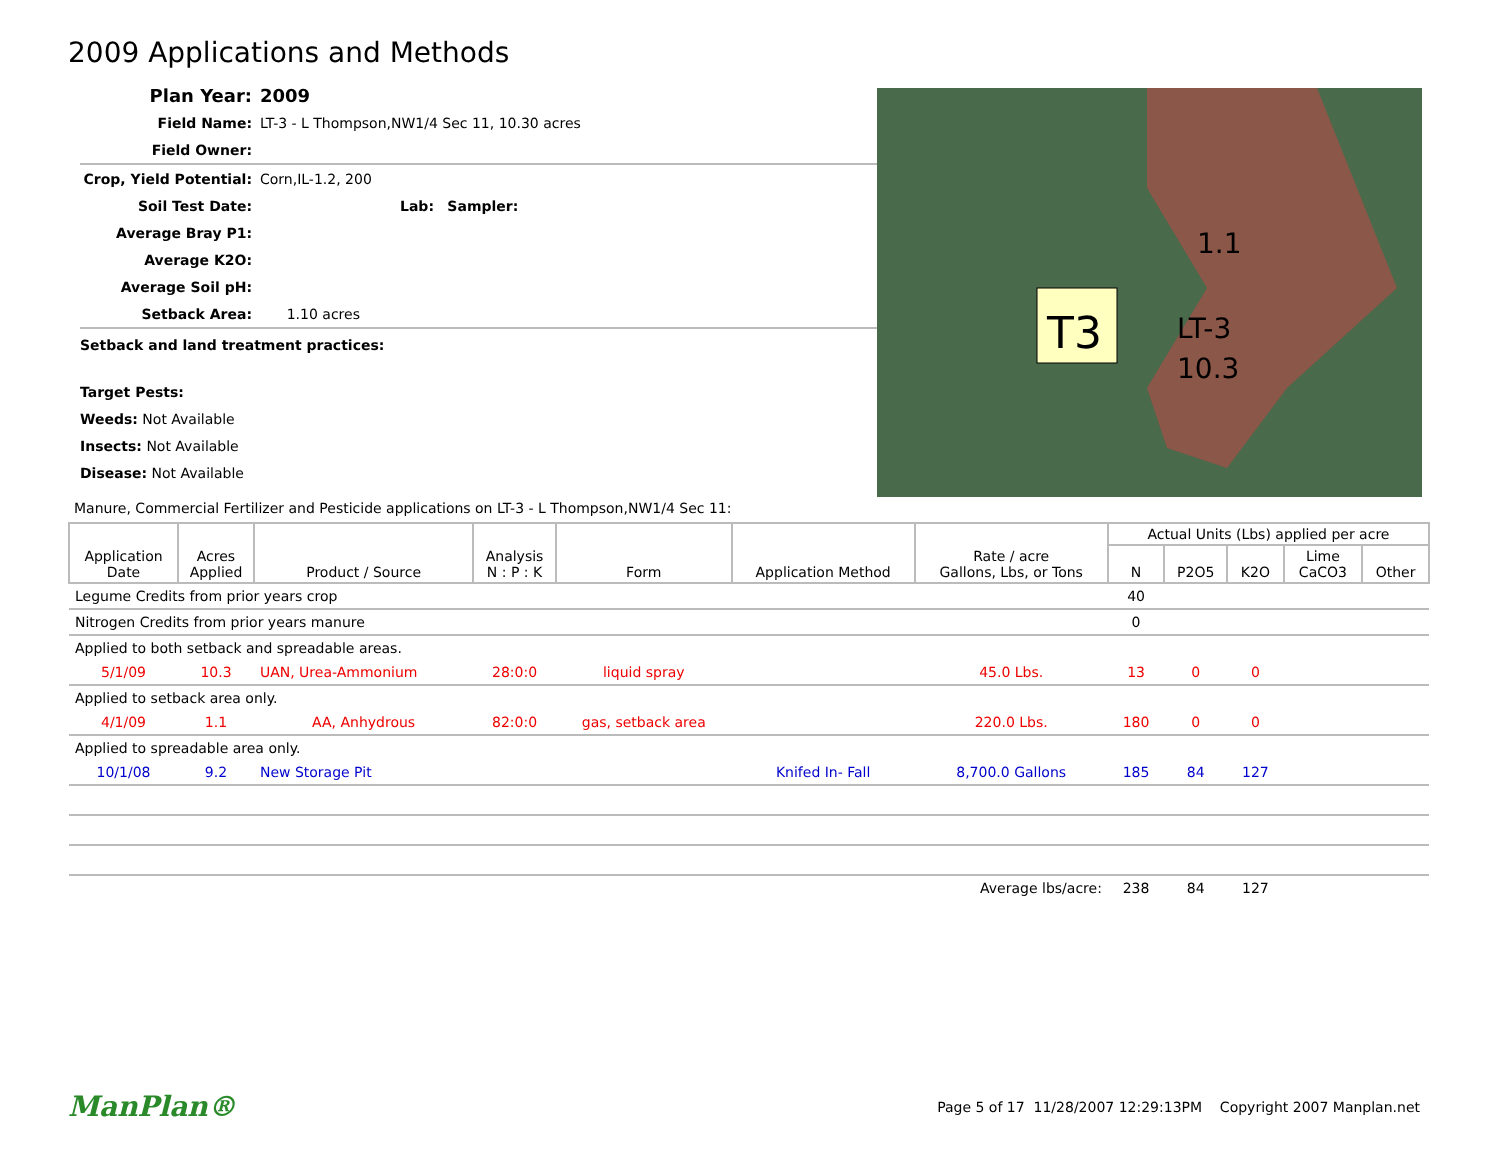2009 Applications and Methods
Plan Year: 2009
Field Name: LT-3 - L Thompson,NW1/4 Sec 11, 10.30 acres
Field Owner:
Crop, Yield Potential: Corn,IL-1.2, 200
Soil Test Date: Lab: Sampler:
Average Bray P1:
Average K2O:
Average Soil pH:
Setback Area: 1.10 acres
Setback and land treatment practices:
Target Pests:
Weeds: Not Available
Insects: Not Available
Disease: Not Available
T3
LT-3
10.3
1.1
Manure, Commercial Fertilizer and Pesticide applications on LT-3 - L Thompson,NW1/4 Sec 11:
| Application Date | Acres Applied | Product / Source | Analysis N : P : K | Form | Application Method | Rate / acre Gallons, Lbs, or Tons | Actual Units (Lbs) applied per acre | | | | |
| --- | --- | --- | --- | --- | --- | --- | --- | --- | --- | --- | --- |
| | | | | | | | N | P2O5 | K2O | Lime CaCO3 | Other |
| Legume Credits from prior years crop | | | | | | | 40 | | | | |
| Nitrogen Credits from prior years manure | | | | | | | 0 | | | | |
| Applied to both setback and spreadable areas. | | | | | | | | | | | |
| 5/1/09 | 10.3 | UAN, Urea-Ammonium | 28:0:0 | liquid spray | | 45.0 Lbs. | 13 | 0 | 0 | | |
| Applied to setback area only. | | | | | | | | | | | |
| 4/1/09 | 1.1 | AA, Anhydrous | 82:0:0 | gas, setback area | | 220.0 Lbs. | 180 | 0 | 0 | | |
| Applied to spreadable area only. | | | | | | | | | | | |
| 10/1/08 | 9.2 | New Storage Pit | | | Knifed In- Fall | 8,700.0 Gallons | 185 | 84 | 127 | | |
| Average lbs/acre: | | | | | | | 238 | 84 | 127 | | |
ManPlan® Page 5 of 17 11/28/2007 12:29:13PM Copyright 2007 Manplan.net